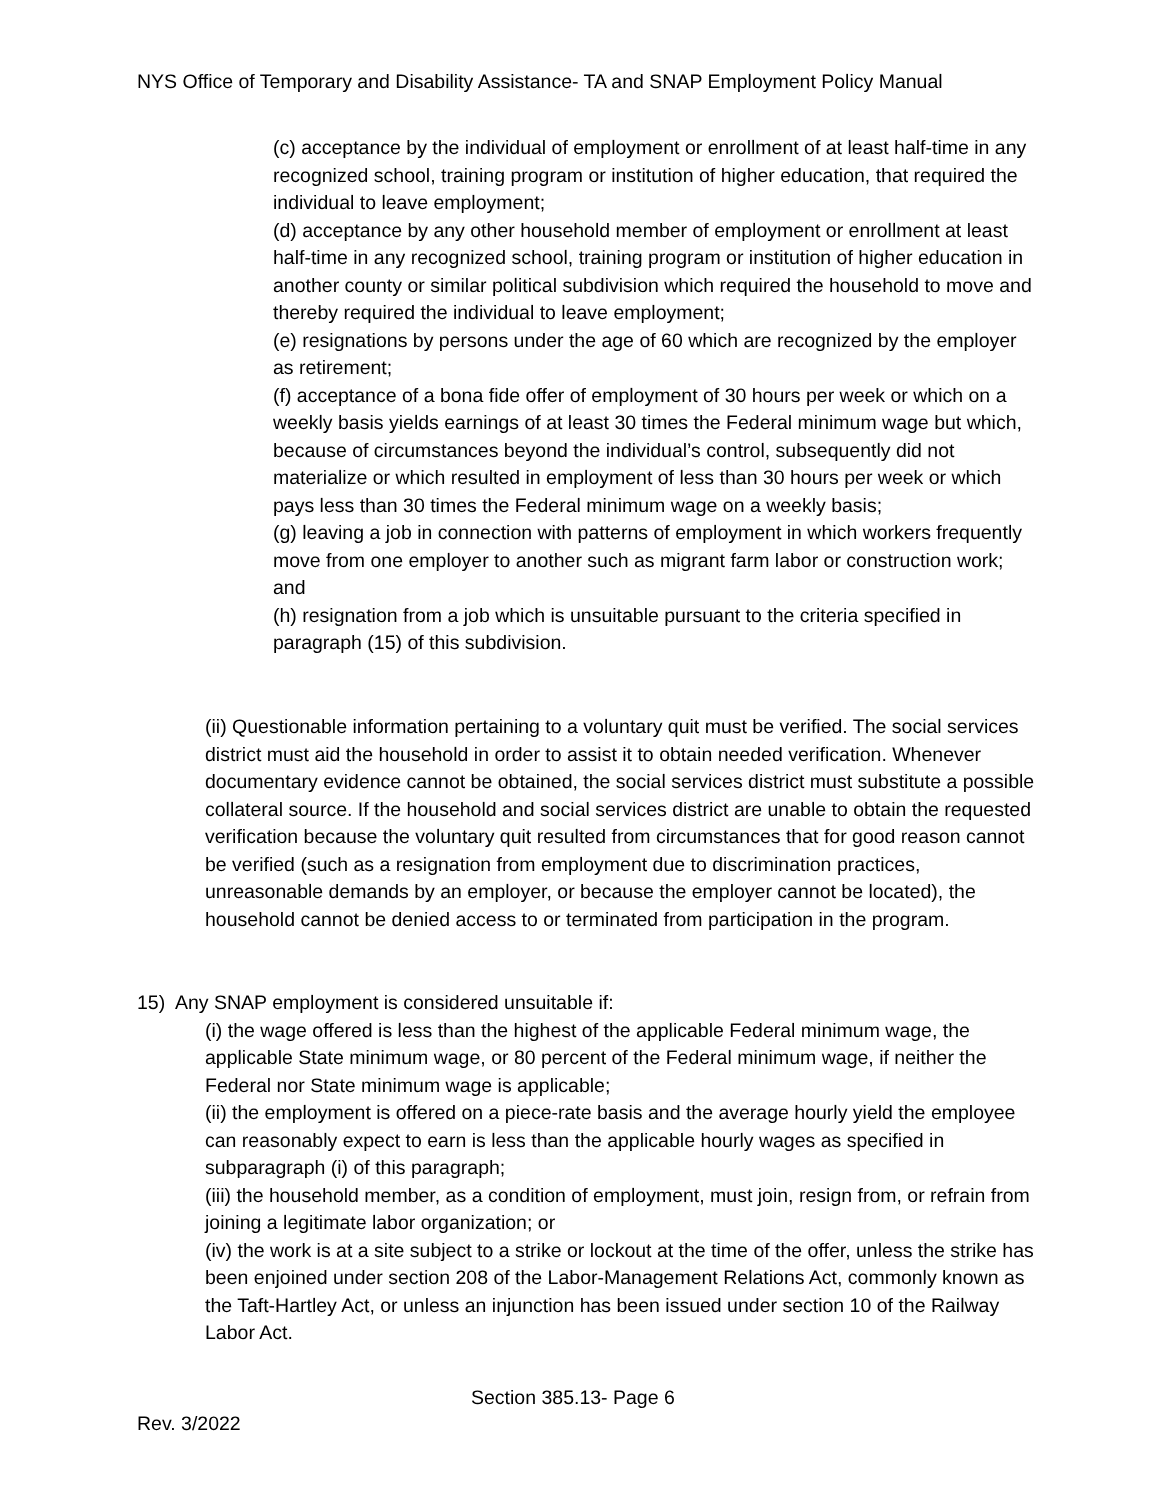NYS Office of Temporary and Disability Assistance- TA and SNAP Employment Policy Manual
(c) acceptance by the individual of employment or enrollment of at least half-time in any recognized school, training program or institution of higher education, that required the individual to leave employment;
(d) acceptance by any other household member of employment or enrollment at least half-time in any recognized school, training program or institution of higher education in another county or similar political subdivision which required the household to move and thereby required the individual to leave employment;
(e) resignations by persons under the age of 60 which are recognized by the employer as retirement;
(f) acceptance of a bona fide offer of employment of 30 hours per week or which on a weekly basis yields earnings of at least 30 times the Federal minimum wage but which, because of circumstances beyond the individual’s control, subsequently did not materialize or which resulted in employment of less than 30 hours per week or which pays less than 30 times the Federal minimum wage on a weekly basis;
(g) leaving a job in connection with patterns of employment in which workers frequently move from one employer to another such as migrant farm labor or construction work; and
(h) resignation from a job which is unsuitable pursuant to the criteria specified in paragraph (15) of this subdivision.
(ii) Questionable information pertaining to a voluntary quit must be verified. The social services district must aid the household in order to assist it to obtain needed verification. Whenever documentary evidence cannot be obtained, the social services district must substitute a possible collateral source. If the household and social services district are unable to obtain the requested verification because the voluntary quit resulted from circumstances that for good reason cannot be verified (such as a resignation from employment due to discrimination practices, unreasonable demands by an employer, or because the employer cannot be located), the household cannot be denied access to or terminated from participation in the program.
15) Any SNAP employment is considered unsuitable if:
(i) the wage offered is less than the highest of the applicable Federal minimum wage, the applicable State minimum wage, or 80 percent of the Federal minimum wage, if neither the Federal nor State minimum wage is applicable;
(ii) the employment is offered on a piece-rate basis and the average hourly yield the employee can reasonably expect to earn is less than the applicable hourly wages as specified in subparagraph (i) of this paragraph;
(iii) the household member, as a condition of employment, must join, resign from, or refrain from joining a legitimate labor organization; or
(iv) the work is at a site subject to a strike or lockout at the time of the offer, unless the strike has been enjoined under section 208 of the Labor-Management Relations Act, commonly known as the Taft-Hartley Act, or unless an injunction has been issued under section 10 of the Railway Labor Act.
Section 385.13- Page 6
Rev. 3/2022